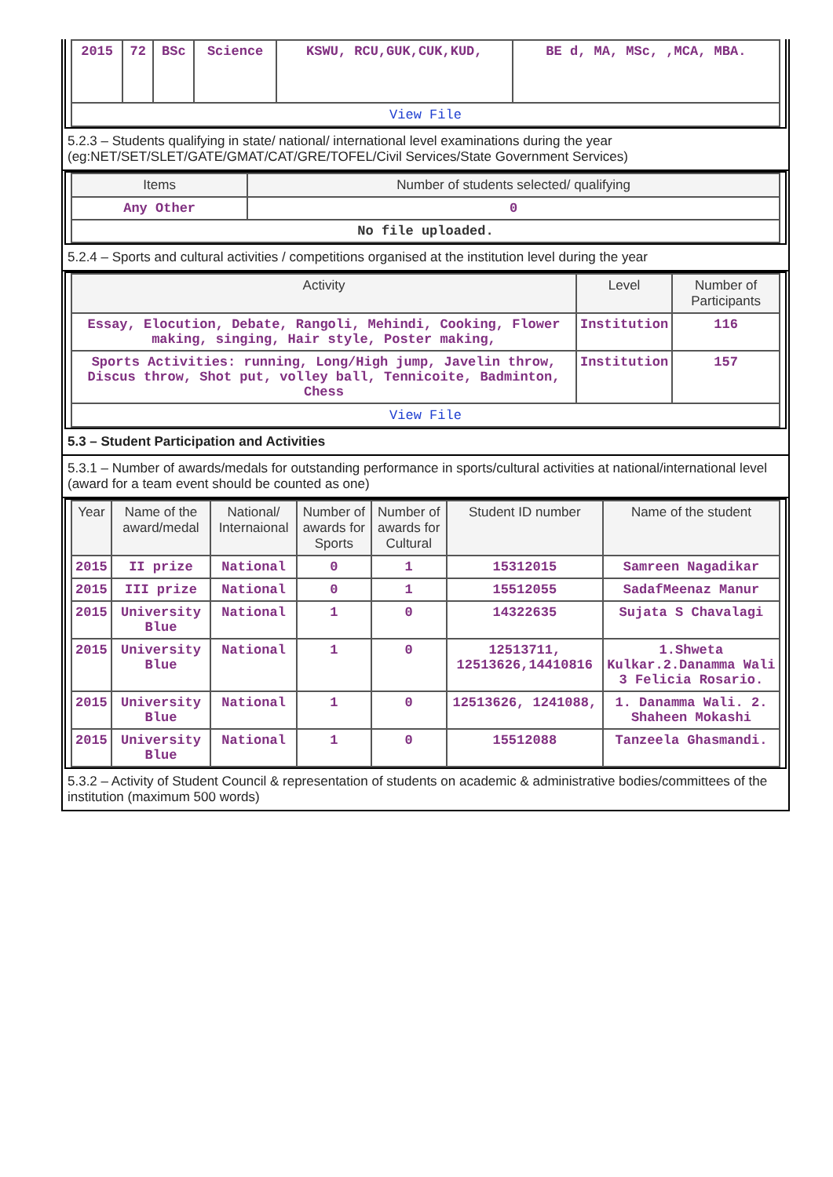| 2015 | 72 | BSc | Science | KSWU, RCU,GUK,CUK,KUD, | BE d, MA, MSc, ,MCA, MBA. |
| View File | | | | | |
5.2.3 – Students qualifying in state/ national/ international level examinations during the year (eg:NET/SET/SLET/GATE/GMAT/CAT/GRE/TOFEL/Civil Services/State Government Services)
| Items | Number of students selected/ qualifying |
| --- | --- |
| Any Other | 0 |
| No file uploaded. | |
5.2.4 – Sports and cultural activities / competitions organised at the institution level during the year
| Activity | Level | Number of Participants |
| --- | --- | --- |
| Essay, Elocution, Debate, Rangoli, Mehindi, Cooking, Flower making, singing, Hair style, Poster making, | Institution | 116 |
| Sports Activities: running, Long/High jump, Javelin throw, Discus throw, Shot put, volley ball, Tennicoite, Badminton, Chess | Institution | 157 |
| View File | | |
5.3 – Student Participation and Activities
5.3.1 – Number of awards/medals for outstanding performance in sports/cultural activities at national/international level (award for a team event should be counted as one)
| Year | Name of the award/medal | National/ Internaional | Number of awards for Sports | Number of awards for Cultural | Student ID number | Name of the student |
| --- | --- | --- | --- | --- | --- | --- |
| 2015 | II prize | National | 0 | 1 | 15312015 | Samreen Nagadikar |
| 2015 | III prize | National | 0 | 1 | 15512055 | SadafMeenaz Manur |
| 2015 | University Blue | National | 1 | 0 | 14322635 | Sujata S Chavalagi |
| 2015 | University Blue | National | 1 | 0 | 12513711, 12513626,14410816 | 1.Shweta Kulkar.2.Danamma Wali 3 Felicia Rosario. |
| 2015 | University Blue | National | 1 | 0 | 12513626, 1241088, | 1. Danamma Wali. 2. Shaheen Mokashi |
| 2015 | University Blue | National | 1 | 0 | 15512088 | Tanzeela Ghasmandi. |
5.3.2 – Activity of Student Council & representation of students on academic & administrative bodies/committees of the institution (maximum 500 words)